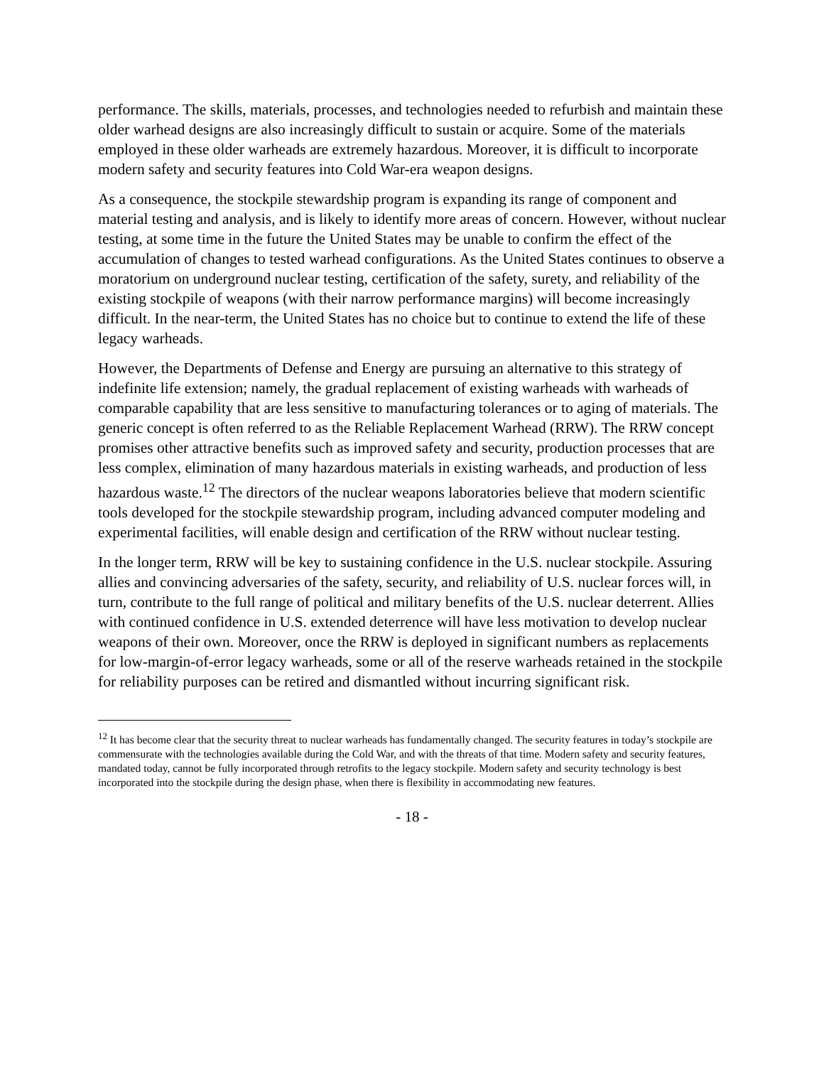performance. The skills, materials, processes, and technologies needed to refurbish and maintain these older warhead designs are also increasingly difficult to sustain or acquire. Some of the materials employed in these older warheads are extremely hazardous. Moreover, it is difficult to incorporate modern safety and security features into Cold War-era weapon designs.
As a consequence, the stockpile stewardship program is expanding its range of component and material testing and analysis, and is likely to identify more areas of concern. However, without nuclear testing, at some time in the future the United States may be unable to confirm the effect of the accumulation of changes to tested warhead configurations. As the United States continues to observe a moratorium on underground nuclear testing, certification of the safety, surety, and reliability of the existing stockpile of weapons (with their narrow performance margins) will become increasingly difficult. In the near-term, the United States has no choice but to continue to extend the life of these legacy warheads.
However, the Departments of Defense and Energy are pursuing an alternative to this strategy of indefinite life extension; namely, the gradual replacement of existing warheads with warheads of comparable capability that are less sensitive to manufacturing tolerances or to aging of materials. The generic concept is often referred to as the Reliable Replacement Warhead (RRW). The RRW concept promises other attractive benefits such as improved safety and security, production processes that are less complex, elimination of many hazardous materials in existing warheads, and production of less hazardous waste.<sup>12</sup> The directors of the nuclear weapons laboratories believe that modern scientific tools developed for the stockpile stewardship program, including advanced computer modeling and experimental facilities, will enable design and certification of the RRW without nuclear testing.
In the longer term, RRW will be key to sustaining confidence in the U.S. nuclear stockpile. Assuring allies and convincing adversaries of the safety, security, and reliability of U.S. nuclear forces will, in turn, contribute to the full range of political and military benefits of the U.S. nuclear deterrent. Allies with continued confidence in U.S. extended deterrence will have less motivation to develop nuclear weapons of their own. Moreover, once the RRW is deployed in significant numbers as replacements for low-margin-of-error legacy warheads, some or all of the reserve warheads retained in the stockpile for reliability purposes can be retired and dismantled without incurring significant risk.
<sup>12</sup> It has become clear that the security threat to nuclear warheads has fundamentally changed. The security features in today’s stockpile are commensurate with the technologies available during the Cold War, and with the threats of that time. Modern safety and security features, mandated today, cannot be fully incorporated through retrofits to the legacy stockpile. Modern safety and security technology is best incorporated into the stockpile during the design phase, when there is flexibility in accommodating new features.
- 18 -